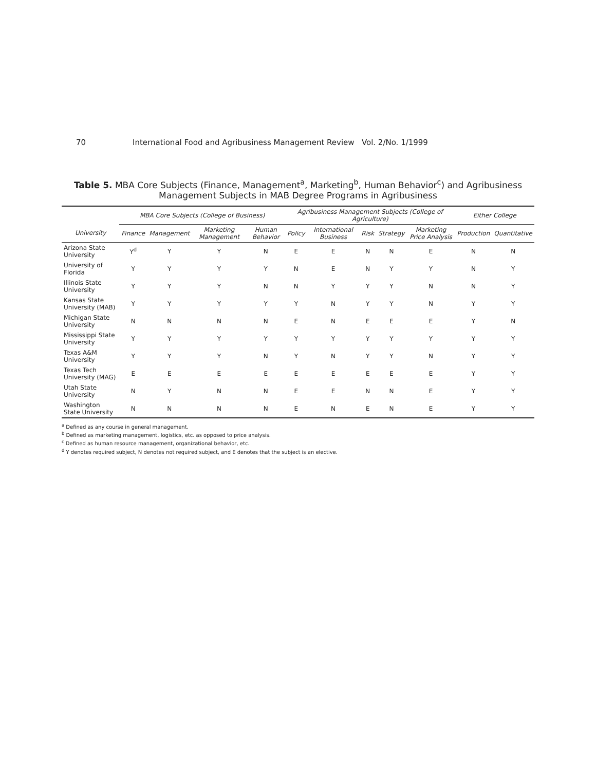70 International Food and Agribusiness Management Review Vol. 2/No. 1/1999
Table 5. MBA Core Subjects (Finance, Management<sup>a</sup>, Marketing<sup>b</sup>, Human Behavior<sup>c</sup>) and Agribusiness Management Subjects in MAB Degree Programs in Agribusiness
| | MBA Core Subjects (College of Business) | | | | Agribusiness Management Subjects (College of Agriculture) | | | | | Either College | |
| --- | --- | --- | --- | --- | --- | --- | --- | --- | --- | --- | --- |
| University | Finance | Management | Marketing Management | Human Behavior | Policy | International Business | Risk | Strategy | Marketing Price Analysis | Production | Quantitative |
| Arizona State University | Y<sup>d</sup> | Y | Y | N | E | E | N | N | E | N | N |
| University of Florida | Y | Y | Y | Y | N | E | N | Y | Y | N | Y |
| Illinois State University | Y | Y | Y | N | N | Y | Y | Y | N | N | Y |
| Kansas State University (MAB) | Y | Y | Y | Y | Y | N | Y | Y | N | Y | Y |
| Michigan State University | N | N | N | N | E | N | E | E | E | Y | N |
| Mississippi State University | Y | Y | Y | Y | Y | Y | Y | Y | Y | Y | Y |
| Texas A&M University | Y | Y | Y | N | Y | N | Y | Y | N | Y | Y |
| Texas Tech University (MAG) | E | E | E | E | E | E | E | E | E | Y | Y |
| Utah State University | N | Y | N | N | E | E | N | N | E | Y | Y |
| Washington State University | N | N | N | N | E | N | E | N | E | Y | Y |
<sup>a</sup> Defined as any course in general management.
<sup>b</sup> Defined as marketing management, logistics, etc. as opposed to price analysis.
<sup>c</sup> Defined as human resource management, organizational behavior, etc.
<sup>d</sup> Y denotes required subject, N denotes not required subject, and E denotes that the subject is an elective.